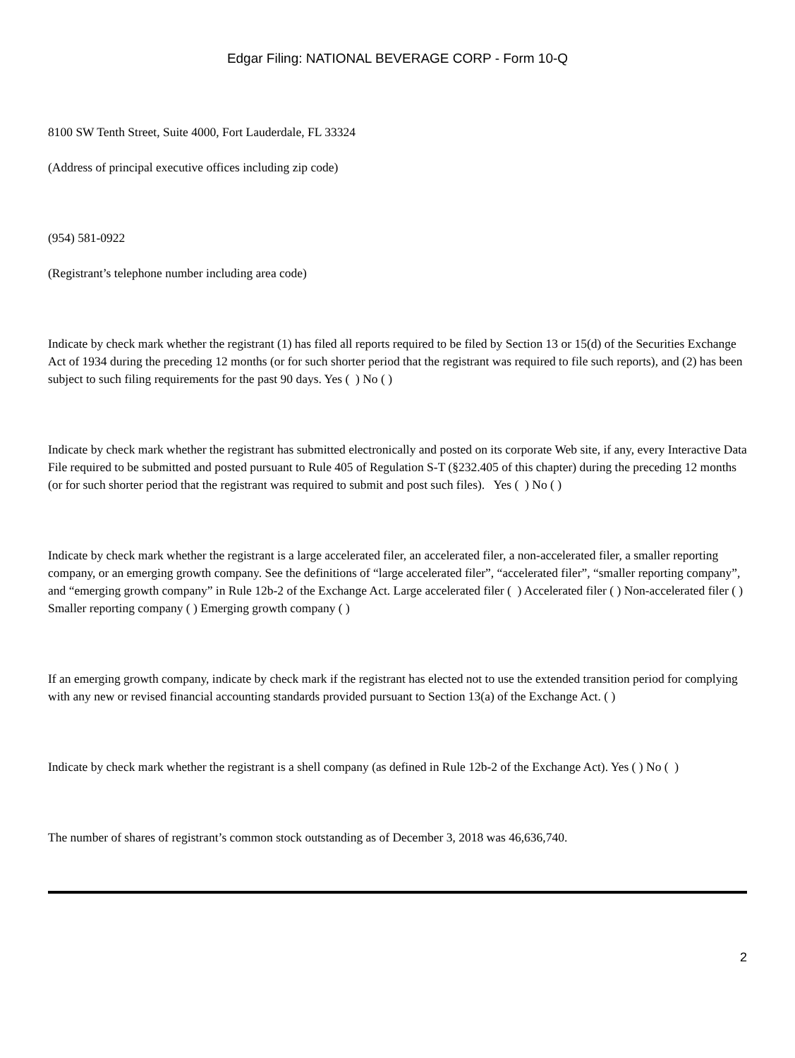Edgar Filing: NATIONAL BEVERAGE CORP - Form 10-Q
8100 SW Tenth Street, Suite 4000, Fort Lauderdale, FL 33324
(Address of principal executive offices including zip code)
(954) 581-0922
(Registrant’s telephone number including area code)
Indicate by check mark whether the registrant (1) has filed all reports required to be filed by Section 13 or 15(d) of the Securities Exchange Act of 1934 during the preceding 12 months (or for such shorter period that the registrant was required to file such reports), and (2) has been subject to such filing requirements for the past 90 days. Yes ( ) No ( )
Indicate by check mark whether the registrant has submitted electronically and posted on its corporate Web site, if any, every Interactive Data File required to be submitted and posted pursuant to Rule 405 of Regulation S-T (§232.405 of this chapter) during the preceding 12 months (or for such shorter period that the registrant was required to submit and post such files). Yes ( ) No ( )
Indicate by check mark whether the registrant is a large accelerated filer, an accelerated filer, a non-accelerated filer, a smaller reporting company, or an emerging growth company. See the definitions of “large accelerated filer”, “accelerated filer”, “smaller reporting company”, and “emerging growth company” in Rule 12b-2 of the Exchange Act. Large accelerated filer ( ) Accelerated filer ( ) Non-accelerated filer ( ) Smaller reporting company ( ) Emerging growth company ( )
If an emerging growth company, indicate by check mark if the registrant has elected not to use the extended transition period for complying with any new or revised financial accounting standards provided pursuant to Section 13(a) of the Exchange Act. ( )
Indicate by check mark whether the registrant is a shell company (as defined in Rule 12b-2 of the Exchange Act). Yes ( ) No ( )
The number of shares of registrant’s common stock outstanding as of December 3, 2018 was 46,636,740.
2